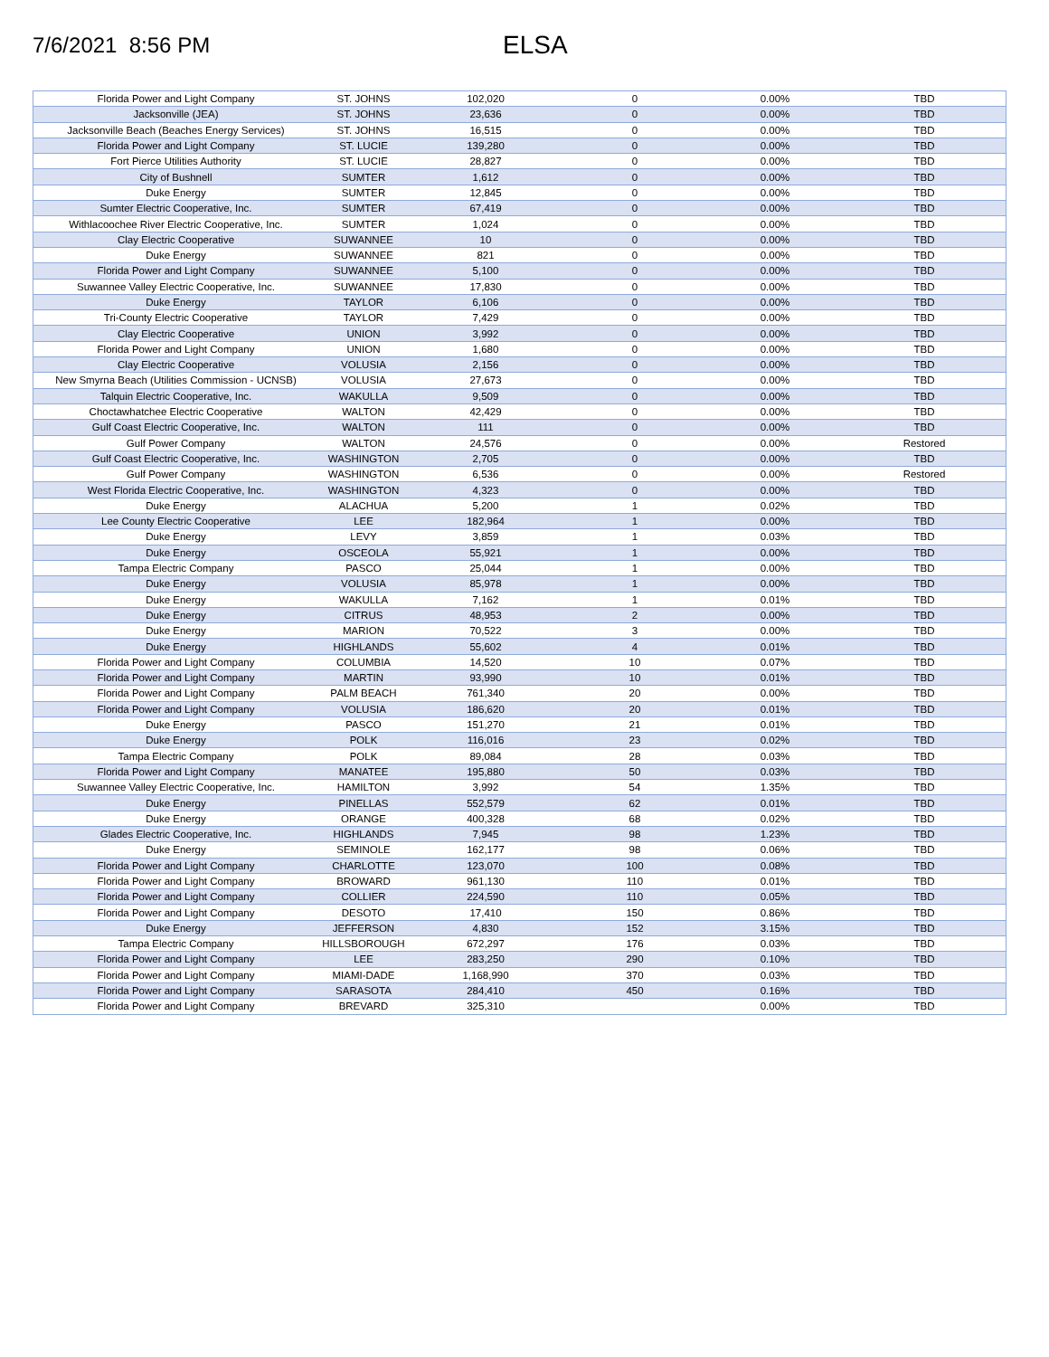7/6/2021 8:56 PM
ELSA
| Florida Power and Light Company | ST. JOHNS | 102,020 | 0 | 0.00% | TBD |
| Jacksonville (JEA) | ST. JOHNS | 23,636 | 0 | 0.00% | TBD |
| Jacksonville Beach (Beaches Energy Services) | ST. JOHNS | 16,515 | 0 | 0.00% | TBD |
| Florida Power and Light Company | ST. LUCIE | 139,280 | 0 | 0.00% | TBD |
| Fort Pierce Utilities Authority | ST. LUCIE | 28,827 | 0 | 0.00% | TBD |
| City of Bushnell | SUMTER | 1,612 | 0 | 0.00% | TBD |
| Duke Energy | SUMTER | 12,845 | 0 | 0.00% | TBD |
| Sumter Electric Cooperative, Inc. | SUMTER | 67,419 | 0 | 0.00% | TBD |
| Withlacoochee River Electric Cooperative, Inc. | SUMTER | 1,024 | 0 | 0.00% | TBD |
| Clay Electric Cooperative | SUWANNEE | 10 | 0 | 0.00% | TBD |
| Duke Energy | SUWANNEE | 821 | 0 | 0.00% | TBD |
| Florida Power and Light Company | SUWANNEE | 5,100 | 0 | 0.00% | TBD |
| Suwannee Valley Electric Cooperative, Inc. | SUWANNEE | 17,830 | 0 | 0.00% | TBD |
| Duke Energy | TAYLOR | 6,106 | 0 | 0.00% | TBD |
| Tri-County Electric Cooperative | TAYLOR | 7,429 | 0 | 0.00% | TBD |
| Clay Electric Cooperative | UNION | 3,992 | 0 | 0.00% | TBD |
| Florida Power and Light Company | UNION | 1,680 | 0 | 0.00% | TBD |
| Clay Electric Cooperative | VOLUSIA | 2,156 | 0 | 0.00% | TBD |
| New Smyrna Beach (Utilities Commission - UCNSB) | VOLUSIA | 27,673 | 0 | 0.00% | TBD |
| Talquin Electric Cooperative, Inc. | WAKULLA | 9,509 | 0 | 0.00% | TBD |
| Choctawhatchee Electric Cooperative | WALTON | 42,429 | 0 | 0.00% | TBD |
| Gulf Coast Electric Cooperative, Inc. | WALTON | 111 | 0 | 0.00% | TBD |
| Gulf Power Company | WALTON | 24,576 | 0 | 0.00% | Restored |
| Gulf Coast Electric Cooperative, Inc. | WASHINGTON | 2,705 | 0 | 0.00% | TBD |
| Gulf Power Company | WASHINGTON | 6,536 | 0 | 0.00% | Restored |
| West Florida Electric Cooperative, Inc. | WASHINGTON | 4,323 | 0 | 0.00% | TBD |
| Duke Energy | ALACHUA | 5,200 | 1 | 0.02% | TBD |
| Lee County Electric Cooperative | LEE | 182,964 | 1 | 0.00% | TBD |
| Duke Energy | LEVY | 3,859 | 1 | 0.03% | TBD |
| Duke Energy | OSCEOLA | 55,921 | 1 | 0.00% | TBD |
| Tampa Electric Company | PASCO | 25,044 | 1 | 0.00% | TBD |
| Duke Energy | VOLUSIA | 85,978 | 1 | 0.00% | TBD |
| Duke Energy | WAKULLA | 7,162 | 1 | 0.01% | TBD |
| Duke Energy | CITRUS | 48,953 | 2 | 0.00% | TBD |
| Duke Energy | MARION | 70,522 | 3 | 0.00% | TBD |
| Duke Energy | HIGHLANDS | 55,602 | 4 | 0.01% | TBD |
| Florida Power and Light Company | COLUMBIA | 14,520 | 10 | 0.07% | TBD |
| Florida Power and Light Company | MARTIN | 93,990 | 10 | 0.01% | TBD |
| Florida Power and Light Company | PALM BEACH | 761,340 | 20 | 0.00% | TBD |
| Florida Power and Light Company | VOLUSIA | 186,620 | 20 | 0.01% | TBD |
| Duke Energy | PASCO | 151,270 | 21 | 0.01% | TBD |
| Duke Energy | POLK | 116,016 | 23 | 0.02% | TBD |
| Tampa Electric Company | POLK | 89,084 | 28 | 0.03% | TBD |
| Florida Power and Light Company | MANATEE | 195,880 | 50 | 0.03% | TBD |
| Suwannee Valley Electric Cooperative, Inc. | HAMILTON | 3,992 | 54 | 1.35% | TBD |
| Duke Energy | PINELLAS | 552,579 | 62 | 0.01% | TBD |
| Duke Energy | ORANGE | 400,328 | 68 | 0.02% | TBD |
| Glades Electric Cooperative, Inc. | HIGHLANDS | 7,945 | 98 | 1.23% | TBD |
| Duke Energy | SEMINOLE | 162,177 | 98 | 0.06% | TBD |
| Florida Power and Light Company | CHARLOTTE | 123,070 | 100 | 0.08% | TBD |
| Florida Power and Light Company | BROWARD | 961,130 | 110 | 0.01% | TBD |
| Florida Power and Light Company | COLLIER | 224,590 | 110 | 0.05% | TBD |
| Florida Power and Light Company | DESOTO | 17,410 | 150 | 0.86% | TBD |
| Duke Energy | JEFFERSON | 4,830 | 152 | 3.15% | TBD |
| Tampa Electric Company | HILLSBOROUGH | 672,297 | 176 | 0.03% | TBD |
| Florida Power and Light Company | LEE | 283,250 | 290 | 0.10% | TBD |
| Florida Power and Light Company | MIAMI-DADE | 1,168,990 | 370 | 0.03% | TBD |
| Florida Power and Light Company | SARASOTA | 284,410 | 450 | 0.16% | TBD |
| Florida Power and Light Company | BREVARD | 325,310 | | 0.00% | TBD |